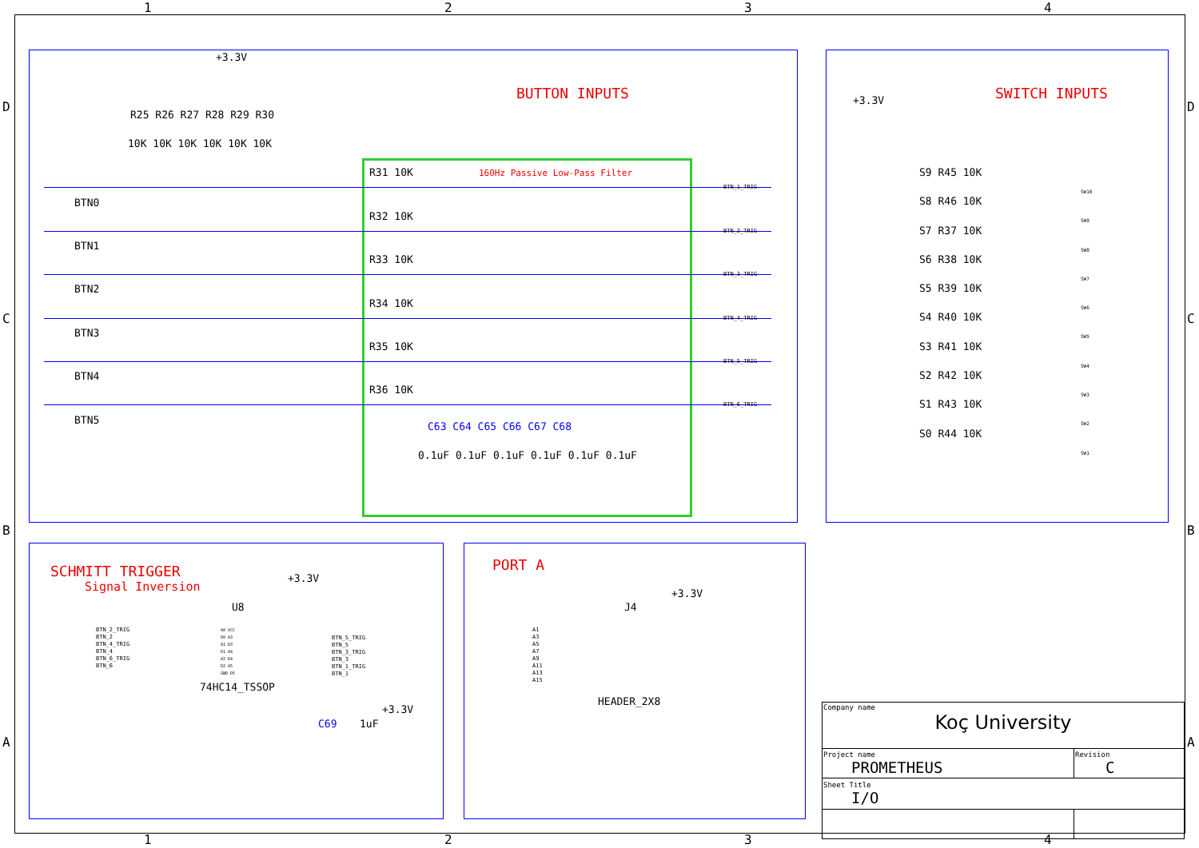1 2 3 4
BUTTON INPUTS
+3.3V
R25 R26 R27 R28 R29 R30
10K 10K 10K 10K 10K 10K
160Hz Passive Low-Pass Filter
BTN0
BTN1
BTN2
BTN3
BTN4
BTN5
R31 10K
R32 10K
R33 10K
R34 10K
R35 10K
R36 10K
BTN_1_TRIG
BTN_2_TRIG
BTN_3_TRIG
BTN_4_TRIG
BTN_5_TRIG
BTN_6_TRIG
C63 C64 C65 C66 C67 C68
0.1uF 0.1uF 0.1uF 0.1uF 0.1uF 0.1uF
SWITCH INPUTS
+3.3V
S9 R45 10K
S8 R46 10K
S7 R37 10K
S6 R38 10K
S5 R39 10K
S4 R40 10K
S3 R41 10K
S2 R42 10K
S1 R43 10K
S0 R44 10K
SW10
SW9
SW8
SW7
SW6
SW5
SW4
SW3
SW2
SW1
SCHMITT TRIGGER
Signal Inversion
+3.3V
U8
BTN_2_TRIG
BTN_2
BTN_4_TRIG
BTN_4
BTN_6_TRIG
BTN_6
A0 VCC
D0 A3
A1 D3
D1 A4
A2 D4
D2 A5
GND D5
BTN_5_TRIG
BTN_5
BTN_3_TRIG
BTN_3
BTN_1_TRIG
BTN_1
74HC14_TSSOP
+3.3V
C69 1uF
PORT A
+3.3V
J4
A1
A3
A5
A7
A9
A11
A13
A15
HEADER_2X8
| Company name Koç University | |
| Project name PROMETHEUS | Revision C |
| Sheet Title I/O | |
1 2 3 4
D
C
B
A
D
C
B
A